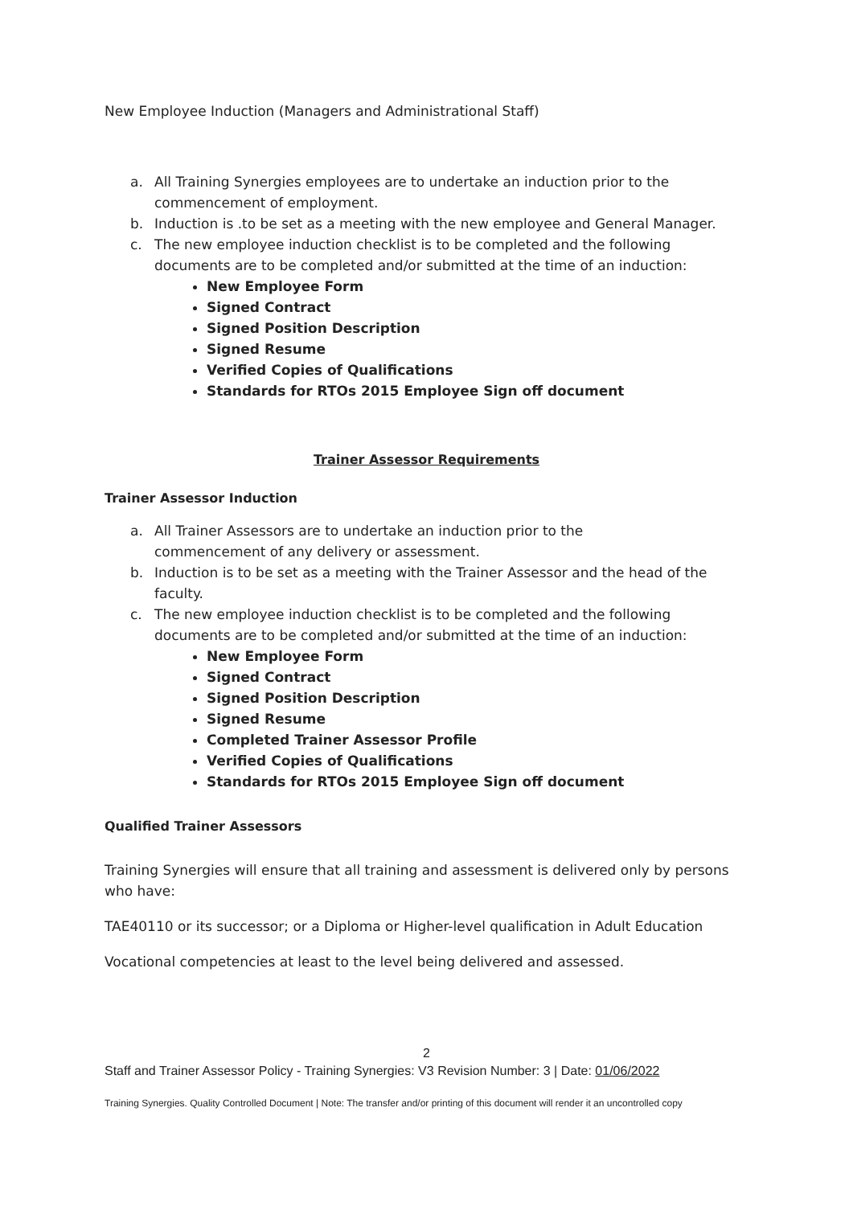New Employee Induction (Managers and Administrational Staff)
a. All Training Synergies employees are to undertake an induction prior to the commencement of employment.
b. Induction is .to be set as a meeting with the new employee and General Manager.
c. The new employee induction checklist is to be completed and the following documents are to be completed and/or submitted at the time of an induction:
New Employee Form
Signed Contract
Signed Position Description
Signed Resume
Verified Copies of Qualifications
Standards for RTOs 2015 Employee Sign off document
Trainer Assessor Requirements
Trainer Assessor Induction
a. All Trainer Assessors are to undertake an induction prior to the
commencement of any delivery or assessment.
b. Induction is to be set as a meeting with the Trainer Assessor and the head of the faculty.
c. The new employee induction checklist is to be completed and the following documents are to be completed and/or submitted at the time of an induction:
New Employee Form
Signed Contract
Signed Position Description
Signed Resume
Completed Trainer Assessor Profile
Verified Copies of Qualifications
Standards for RTOs 2015 Employee Sign off document
Qualified Trainer Assessors
Training Synergies will ensure that all training and assessment is delivered only by persons who have:
TAE40110 or its successor; or a Diploma or Higher-level qualification in Adult Education
Vocational competencies at least to the level being delivered and assessed.
2
Staff and Trainer Assessor Policy - Training Synergies: V3 Revision Number: 3 | Date: 01/06/2022
Training Synergies. Quality Controlled Document | Note: The transfer and/or printing of this document will render it an uncontrolled copy